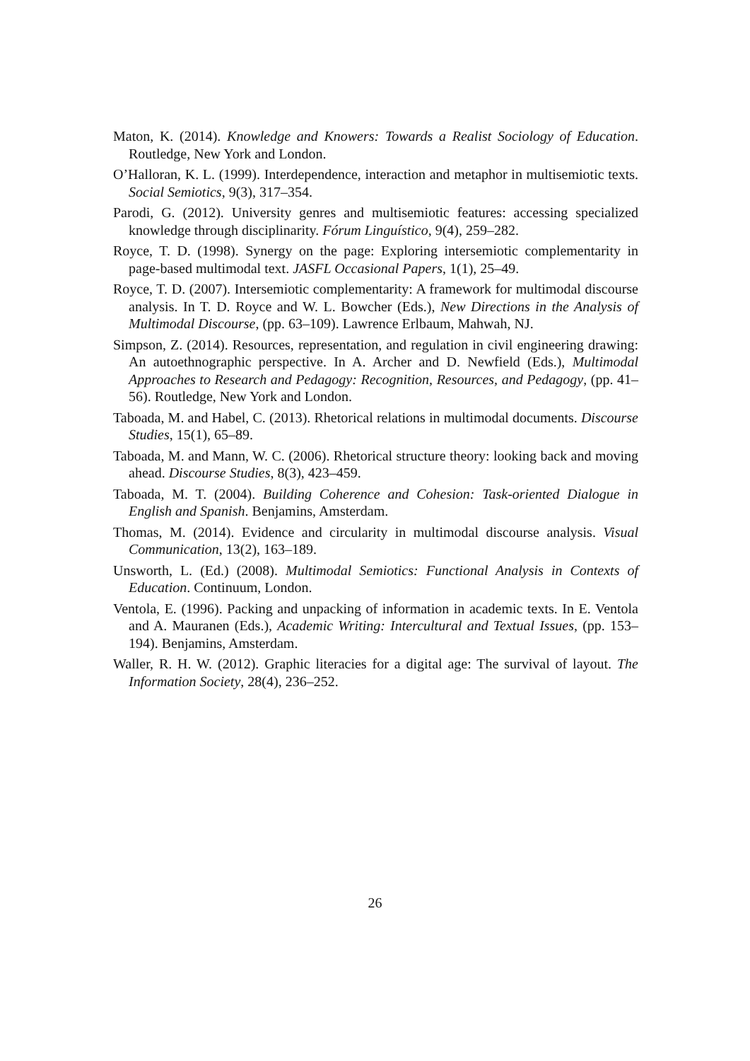Maton, K. (2014). Knowledge and Knowers: Towards a Realist Sociology of Education. Routledge, New York and London.
O’Halloran, K. L. (1999). Interdependence, interaction and metaphor in multisemiotic texts. Social Semiotics, 9(3), 317–354.
Parodi, G. (2012). University genres and multisemiotic features: accessing specialized knowledge through disciplinarity. Fórum Linguístico, 9(4), 259–282.
Royce, T. D. (1998). Synergy on the page: Exploring intersemiotic complementarity in page-based multimodal text. JASFL Occasional Papers, 1(1), 25–49.
Royce, T. D. (2007). Intersemiotic complementarity: A framework for multimodal discourse analysis. In T. D. Royce and W. L. Bowcher (Eds.), New Directions in the Analysis of Multimodal Discourse, (pp. 63–109). Lawrence Erlbaum, Mahwah, NJ.
Simpson, Z. (2014). Resources, representation, and regulation in civil engineering drawing: An autoethnographic perspective. In A. Archer and D. Newfield (Eds.), Multimodal Approaches to Research and Pedagogy: Recognition, Resources, and Pedagogy, (pp. 41–56). Routledge, New York and London.
Taboada, M. and Habel, C. (2013). Rhetorical relations in multimodal documents. Discourse Studies, 15(1), 65–89.
Taboada, M. and Mann, W. C. (2006). Rhetorical structure theory: looking back and moving ahead. Discourse Studies, 8(3), 423–459.
Taboada, M. T. (2004). Building Coherence and Cohesion: Task-oriented Dialogue in English and Spanish. Benjamins, Amsterdam.
Thomas, M. (2014). Evidence and circularity in multimodal discourse analysis. Visual Communication, 13(2), 163–189.
Unsworth, L. (Ed.) (2008). Multimodal Semiotics: Functional Analysis in Contexts of Education. Continuum, London.
Ventola, E. (1996). Packing and unpacking of information in academic texts. In E. Ventola and A. Mauranen (Eds.), Academic Writing: Intercultural and Textual Issues, (pp. 153–194). Benjamins, Amsterdam.
Waller, R. H. W. (2012). Graphic literacies for a digital age: The survival of layout. The Information Society, 28(4), 236–252.
26